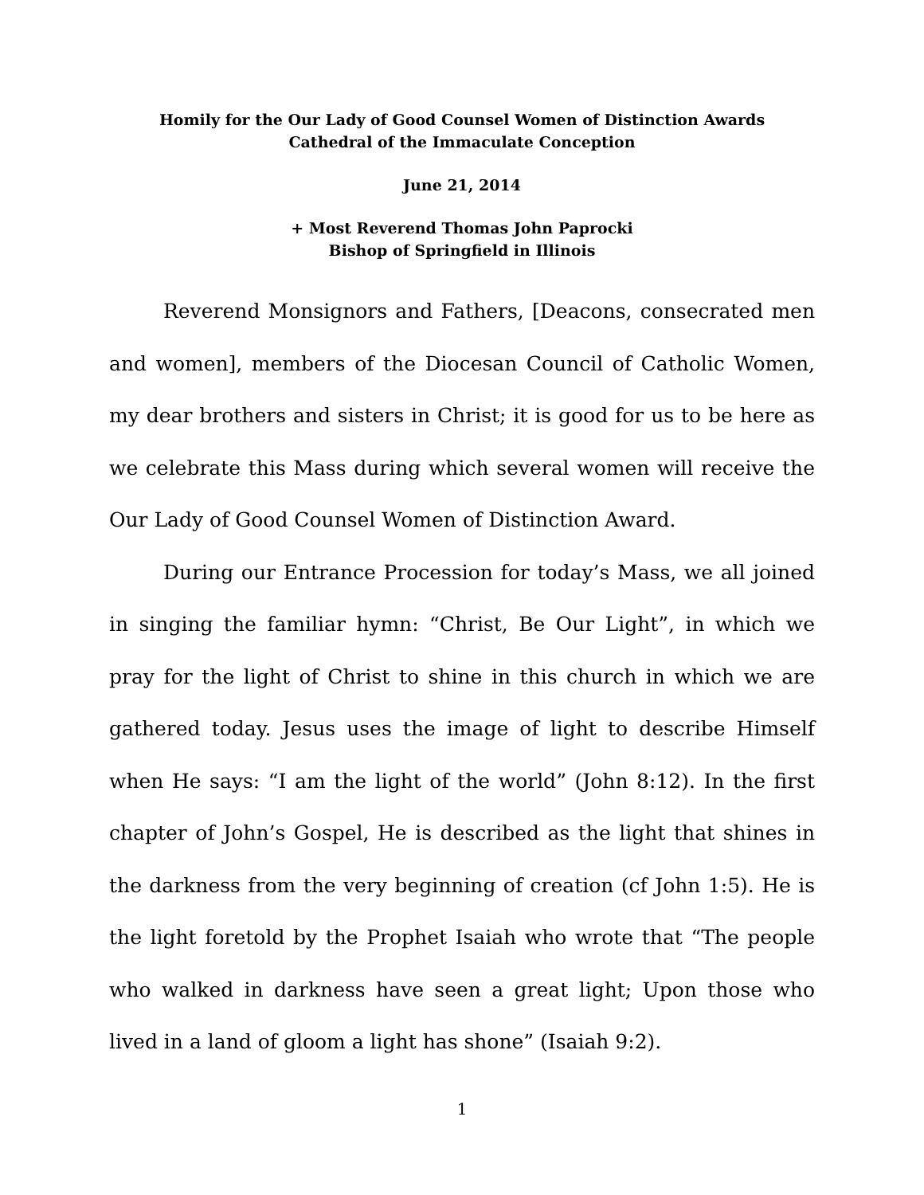Homily for the Our Lady of Good Counsel Women of Distinction Awards
Cathedral of the Immaculate Conception
June 21, 2014
+ Most Reverend Thomas John Paprocki
Bishop of Springfield in Illinois
Reverend Monsignors and Fathers, [Deacons, consecrated men and women], members of the Diocesan Council of Catholic Women, my dear brothers and sisters in Christ; it is good for us to be here as we celebrate this Mass during which several women will receive the Our Lady of Good Counsel Women of Distinction Award.
During our Entrance Procession for today’s Mass, we all joined in singing the familiar hymn: “Christ, Be Our Light”, in which we pray for the light of Christ to shine in this church in which we are gathered today. Jesus uses the image of light to describe Himself when He says: “I am the light of the world” (John 8:12). In the first chapter of John’s Gospel, He is described as the light that shines in the darkness from the very beginning of creation (cf John 1:5). He is the light foretold by the Prophet Isaiah who wrote that “The people who walked in darkness have seen a great light; Upon those who lived in a land of gloom a light has shone” (Isaiah 9:2).
1